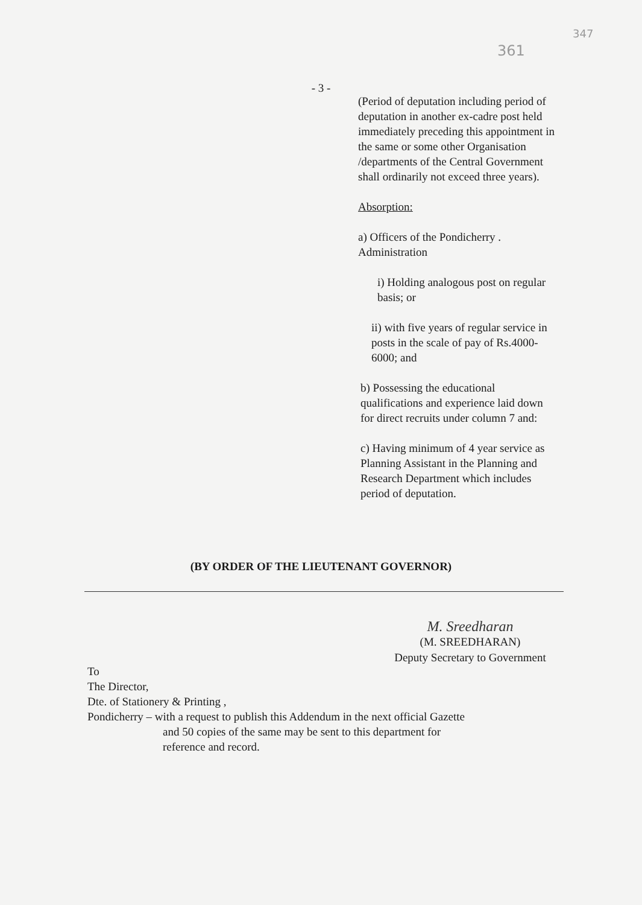361
347
- 3 -
(Period of deputation including period of deputation in another ex-cadre post held immediately preceding this appointment in the same or some other Organisation /departments of the Central Government shall ordinarily not exceed three years).
Absorption:
a) Officers of the Pondicherry . Administration
i) Holding analogous post on regular basis; or
ii) with five years of regular service in posts in the scale of pay of Rs.4000-6000; and
b) Possessing the educational qualifications and experience laid down for direct recruits under column 7 and:
c) Having minimum of 4 year service as Planning Assistant in the Planning and Research Department which includes period of deputation.
(BY ORDER OF THE LIEUTENANT GOVERNOR)
M. Sreedharan
(M. SREEDHARAN)
Deputy Secretary to Government
To
The Director,
Dte. of Stationery & Printing ,
Pondicherry – with a request to publish this Addendum in the next official Gazette
and 50 copies of the same may be sent to this department for
reference and record.